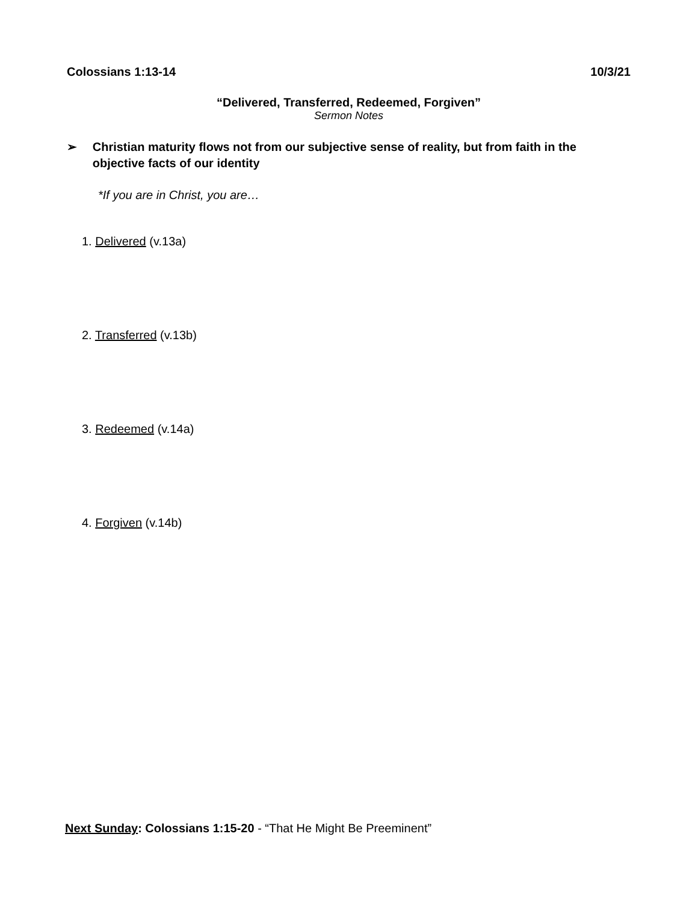Colossians 1:13-14 10/3/21
“Delivered, Transferred, Redeemed, Forgiven”
Sermon Notes
➢ Christian maturity flows not from our subjective sense of reality, but from faith in the objective facts of our identity
*If you are in Christ, you are…
1. Delivered (v.13a)
2. Transferred (v.13b)
3. Redeemed (v.14a)
4. Forgiven (v.14b)
Next Sunday: Colossians 1:15-20 - “That He Might Be Preeminent”